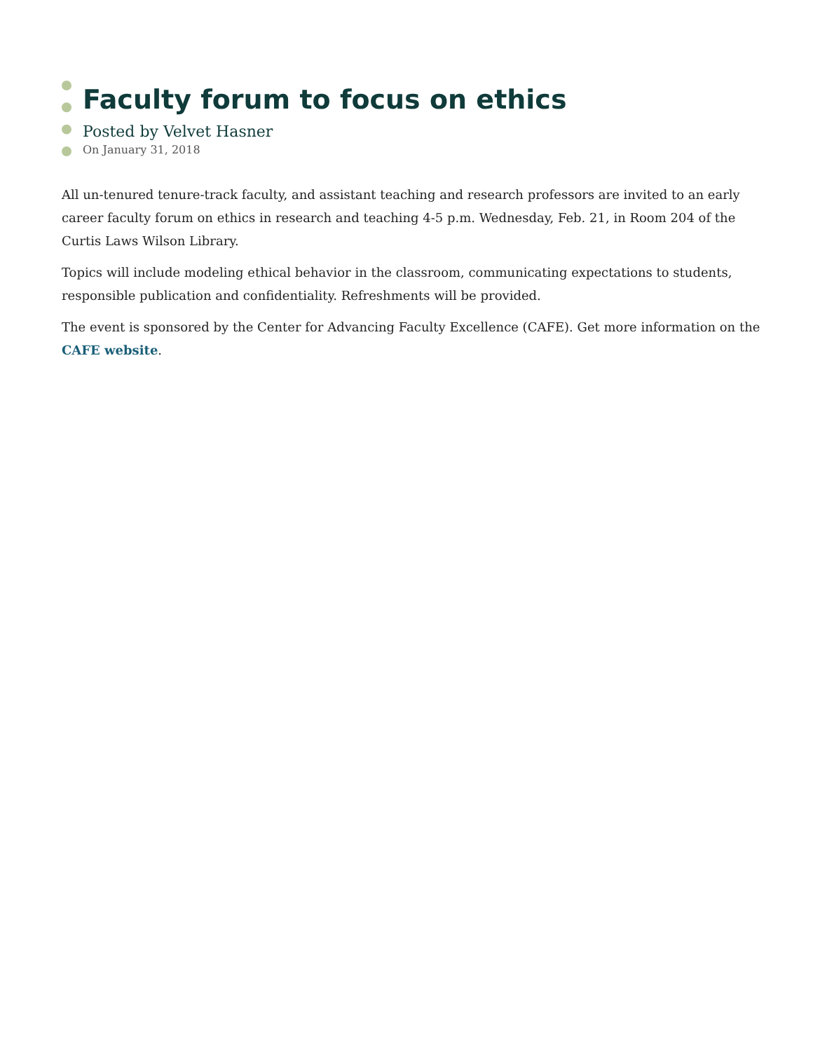Faculty forum to focus on ethics
Posted by Velvet Hasner
On January 31, 2018
All un-tenured tenure-track faculty, and assistant teaching and research professors are invited to an early career faculty forum on ethics in research and teaching 4-5 p.m. Wednesday, Feb. 21, in Room 204 of the Curtis Laws Wilson Library.
Topics will include modeling ethical behavior in the classroom, communicating expectations to students, responsible publication and confidentiality. Refreshments will be provided.
The event is sponsored by the Center for Advancing Faculty Excellence (CAFE). Get more information on the CAFE website.